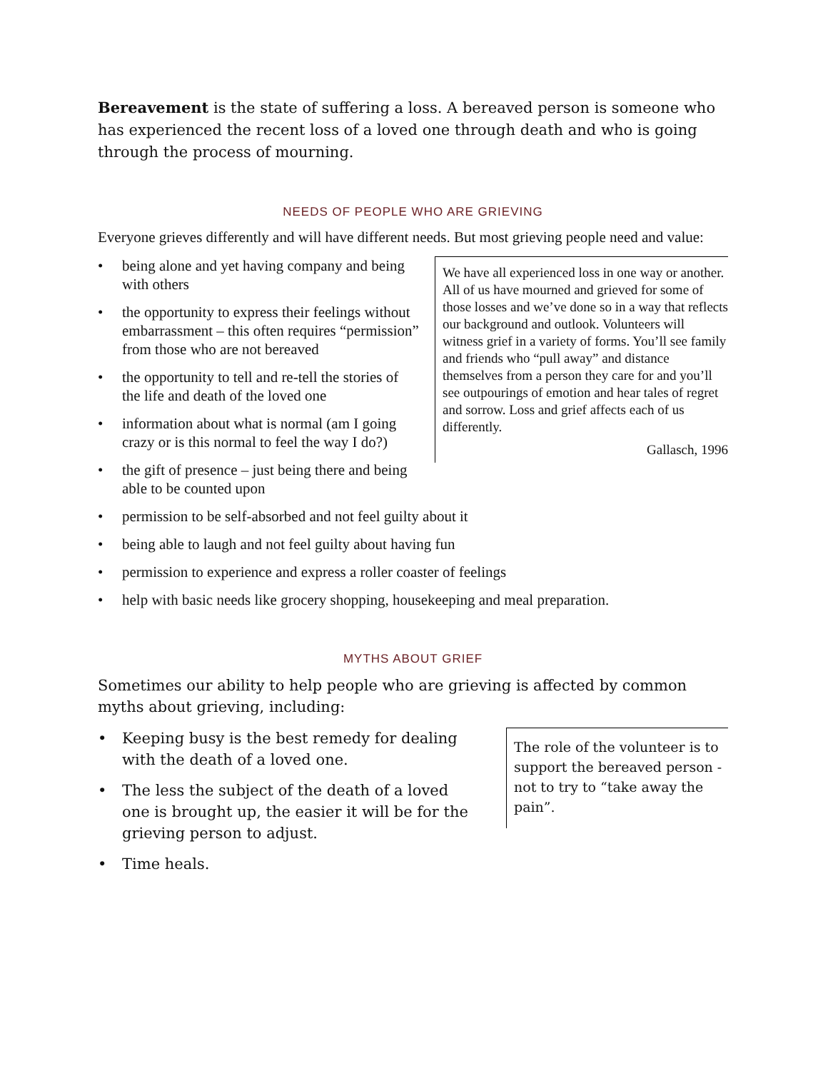Bereavement is the state of suffering a loss. A bereaved person is someone who has experienced the recent loss of a loved one through death and who is going through the process of mourning.
NEEDS OF PEOPLE WHO ARE GRIEVING
Everyone grieves differently and will have different needs. But most grieving people need and value:
We have all experienced loss in one way or another. All of us have mourned and grieved for some of those losses and we’ve done so in a way that reflects our background and outlook. Volunteers will witness grief in a variety of forms. You’ll see family and friends who “pull away” and distance themselves from a person they care for and you’ll see outpourings of emotion and hear tales of regret and sorrow. Loss and grief affects each of us differently.
Gallasch, 1996
• being alone and yet having company and being with others
• the opportunity to express their feelings without embarrassment – this often requires “permission” from those who are not bereaved
• the opportunity to tell and re-tell the stories of the life and death of the loved one
• information about what is normal (am I going crazy or is this normal to feel the way I do?)
• the gift of presence – just being there and being able to be counted upon
• permission to be self-absorbed and not feel guilty about it
• being able to laugh and not feel guilty about having fun
• permission to experience and express a roller coaster of feelings
• help with basic needs like grocery shopping, housekeeping and meal preparation.
MYTHS ABOUT GRIEF
Sometimes our ability to help people who are grieving is affected by common myths about grieving, including:
The role of the volunteer is to support the bereaved person - not to try to “take away the pain”.
• Keeping busy is the best remedy for dealing with the death of a loved one.
• The less the subject of the death of a loved one is brought up, the easier it will be for the grieving person to adjust.
• Time heals.